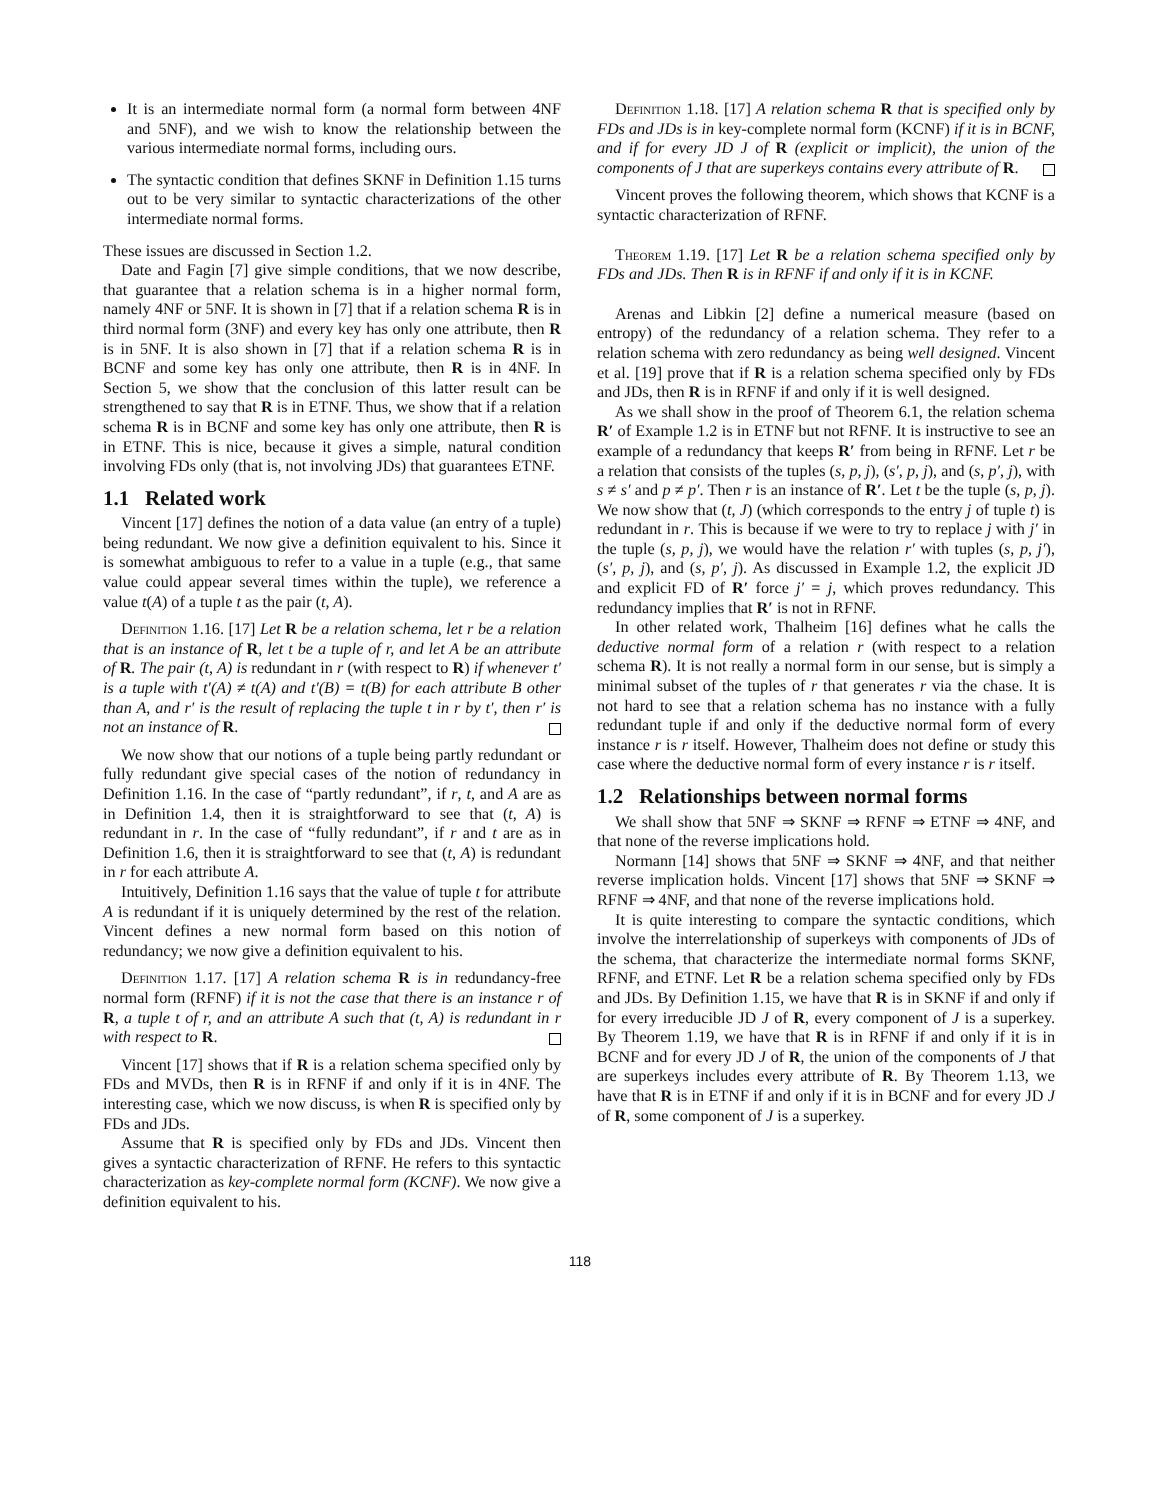It is an intermediate normal form (a normal form between 4NF and 5NF), and we wish to know the relationship between the various intermediate normal forms, including ours.
The syntactic condition that defines SKNF in Definition 1.15 turns out to be very similar to syntactic characterizations of the other intermediate normal forms.
These issues are discussed in Section 1.2.
Date and Fagin [7] give simple conditions, that we now describe, that guarantee that a relation schema is in a higher normal form, namely 4NF or 5NF. It is shown in [7] that if a relation schema R is in third normal form (3NF) and every key has only one attribute, then R is in 5NF. It is also shown in [7] that if a relation schema R is in BCNF and some key has only one attribute, then R is in 4NF. In Section 5, we show that the conclusion of this latter result can be strengthened to say that R is in ETNF. Thus, we show that if a relation schema R is in BCNF and some key has only one attribute, then R is in ETNF. This is nice, because it gives a simple, natural condition involving FDs only (that is, not involving JDs) that guarantees ETNF.
1.1 Related work
Vincent [17] defines the notion of a data value (an entry of a tuple) being redundant. We now give a definition equivalent to his. Since it is somewhat ambiguous to refer to a value in a tuple (e.g., that same value could appear several times within the tuple), we reference a value t(A) of a tuple t as the pair (t, A).
Definition 1.16. [17] Let R be a relation schema, let r be a relation that is an instance of R, let t be a tuple of r, and let A be an attribute of R. The pair (t, A) is redundant in r (with respect to R) if whenever t′ is a tuple with t′(A) ≠ t(A) and t′(B) = t(B) for each attribute B other than A, and r′ is the result of replacing the tuple t in r by t′, then r′ is not an instance of R.
We now show that our notions of a tuple being partly redundant or fully redundant give special cases of the notion of redundancy in Definition 1.16. In the case of “partly redundant”, if r, t, and A are as in Definition 1.4, then it is straightforward to see that (t, A) is redundant in r. In the case of “fully redundant”, if r and t are as in Definition 1.6, then it is straightforward to see that (t, A) is redundant in r for each attribute A.
Intuitively, Definition 1.16 says that the value of tuple t for attribute A is redundant if it is uniquely determined by the rest of the relation. Vincent defines a new normal form based on this notion of redundancy; we now give a definition equivalent to his.
Definition 1.17. [17] A relation schema R is in redundancy-free normal form (RFNF) if it is not the case that there is an instance r of R, a tuple t of r, and an attribute A such that (t, A) is redundant in r with respect to R.
Vincent [17] shows that if R is a relation schema specified only by FDs and MVDs, then R is in RFNF if and only if it is in 4NF. The interesting case, which we now discuss, is when R is specified only by FDs and JDs.
Assume that R is specified only by FDs and JDs. Vincent then gives a syntactic characterization of RFNF. He refers to this syntactic characterization as key-complete normal form (KCNF). We now give a definition equivalent to his.
Definition 1.18. [17] A relation schema R that is specified only by FDs and JDs is in key-complete normal form (KCNF) if it is in BCNF, and if for every JD J of R (explicit or implicit), the union of the components of J that are superkeys contains every attribute of R.
Vincent proves the following theorem, which shows that KCNF is a syntactic characterization of RFNF.
Theorem 1.19. [17] Let R be a relation schema specified only by FDs and JDs. Then R is in RFNF if and only if it is in KCNF.
Arenas and Libkin [2] define a numerical measure (based on entropy) of the redundancy of a relation schema. They refer to a relation schema with zero redundancy as being well designed. Vincent et al. [19] prove that if R is a relation schema specified only by FDs and JDs, then R is in RFNF if and only if it is well designed.
As we shall show in the proof of Theorem 6.1, the relation schema R′ of Example 1.2 is in ETNF but not RFNF. It is instructive to see an example of a redundancy that keeps R′ from being in RFNF. Let r be a relation that consists of the tuples (s, p, j), (s′, p, j), and (s, p′, j), with s ≠ s′ and p ≠ p′. Then r is an instance of R′. Let t be the tuple (s, p, j). We now show that (t, J) (which corresponds to the entry j of tuple t) is redundant in r. This is because if we were to try to replace j with j′ in the tuple (s, p, j), we would have the relation r′ with tuples (s, p, j′), (s′, p, j), and (s, p′, j). As discussed in Example 1.2, the explicit JD and explicit FD of R′ force j′ = j, which proves redundancy. This redundancy implies that R′ is not in RFNF.
In other related work, Thalheim [16] defines what he calls the deductive normal form of a relation r (with respect to a relation schema R). It is not really a normal form in our sense, but is simply a minimal subset of the tuples of r that generates r via the chase. It is not hard to see that a relation schema has no instance with a fully redundant tuple if and only if the deductive normal form of every instance r is r itself. However, Thalheim does not define or study this case where the deductive normal form of every instance r is r itself.
1.2 Relationships between normal forms
We shall show that 5NF ⇒ SKNF ⇒ RFNF ⇒ ETNF ⇒ 4NF, and that none of the reverse implications hold.
Normann [14] shows that 5NF ⇒ SKNF ⇒ 4NF, and that neither reverse implication holds. Vincent [17] shows that 5NF ⇒ SKNF ⇒ RFNF ⇒ 4NF, and that none of the reverse implications hold.
It is quite interesting to compare the syntactic conditions, which involve the interrelationship of superkeys with components of JDs of the schema, that characterize the intermediate normal forms SKNF, RFNF, and ETNF. Let R be a relation schema specified only by FDs and JDs. By Definition 1.15, we have that R is in SKNF if and only if for every irreducible JD J of R, every component of J is a superkey. By Theorem 1.19, we have that R is in RFNF if and only if it is in BCNF and for every JD J of R, the union of the components of J that are superkeys includes every attribute of R. By Theorem 1.13, we have that R is in ETNF if and only if it is in BCNF and for every JD J of R, some component of J is a superkey.
118